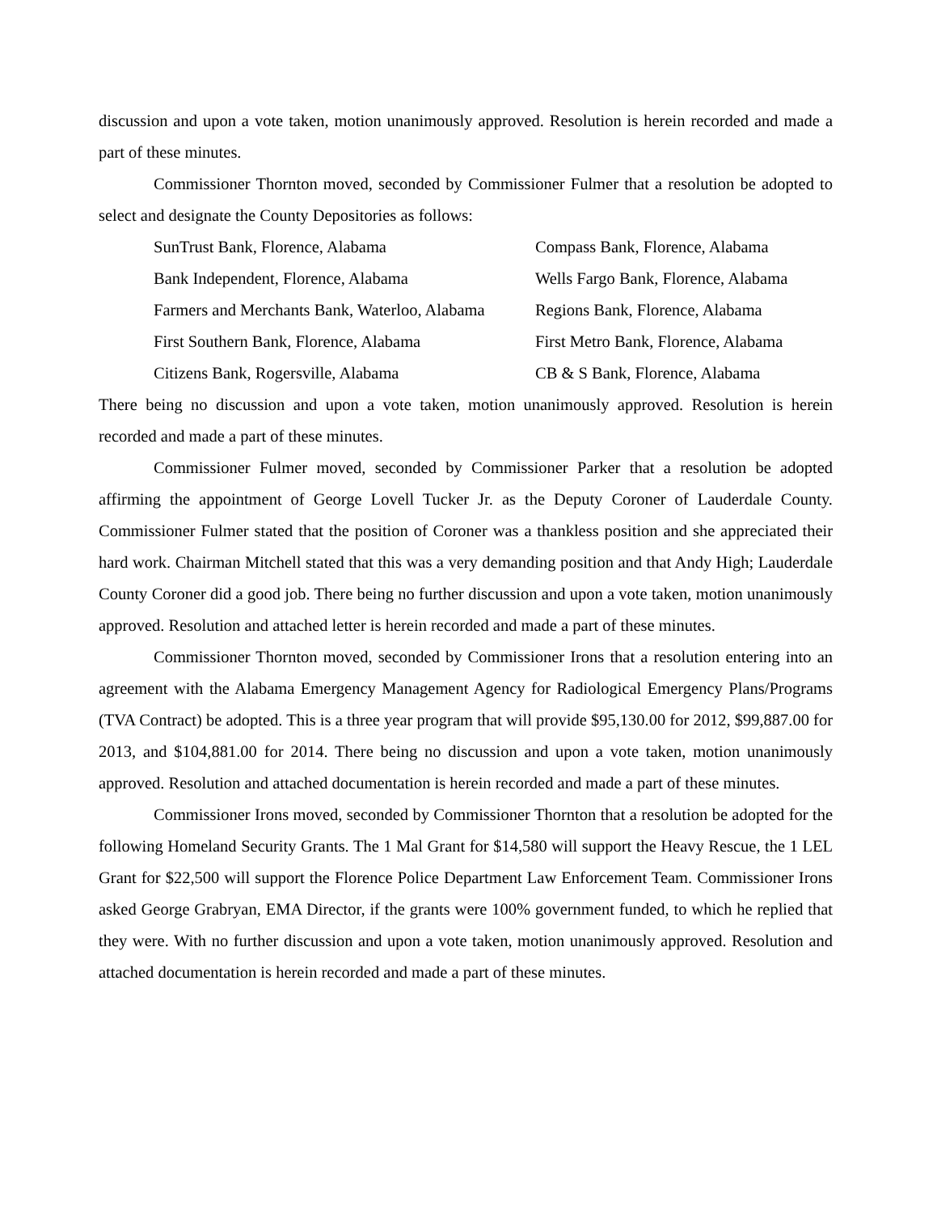discussion and upon a vote taken, motion unanimously approved. Resolution is herein recorded and made a part of these minutes.
Commissioner Thornton moved, seconded by Commissioner Fulmer that a resolution be adopted to select and designate the County Depositories as follows:
SunTrust Bank, Florence, Alabama
Compass Bank, Florence, Alabama
Bank Independent, Florence, Alabama
Wells Fargo Bank, Florence, Alabama
Farmers and Merchants Bank, Waterloo, Alabama
Regions Bank, Florence, Alabama
First Southern Bank, Florence, Alabama
First Metro Bank, Florence, Alabama
Citizens Bank, Rogersville, Alabama
CB & S Bank, Florence, Alabama
There being no discussion and upon a vote taken, motion unanimously approved. Resolution is herein recorded and made a part of these minutes.
Commissioner Fulmer moved, seconded by Commissioner Parker that a resolution be adopted affirming the appointment of George Lovell Tucker Jr. as the Deputy Coroner of Lauderdale County. Commissioner Fulmer stated that the position of Coroner was a thankless position and she appreciated their hard work. Chairman Mitchell stated that this was a very demanding position and that Andy High; Lauderdale County Coroner did a good job. There being no further discussion and upon a vote taken, motion unanimously approved. Resolution and attached letter is herein recorded and made a part of these minutes.
Commissioner Thornton moved, seconded by Commissioner Irons that a resolution entering into an agreement with the Alabama Emergency Management Agency for Radiological Emergency Plans/Programs (TVA Contract) be adopted. This is a three year program that will provide $95,130.00 for 2012, $99,887.00 for 2013, and $104,881.00 for 2014. There being no discussion and upon a vote taken, motion unanimously approved. Resolution and attached documentation is herein recorded and made a part of these minutes.
Commissioner Irons moved, seconded by Commissioner Thornton that a resolution be adopted for the following Homeland Security Grants. The 1 Mal Grant for $14,580 will support the Heavy Rescue, the 1 LEL Grant for $22,500 will support the Florence Police Department Law Enforcement Team. Commissioner Irons asked George Grabryan, EMA Director, if the grants were 100% government funded, to which he replied that they were. With no further discussion and upon a vote taken, motion unanimously approved. Resolution and attached documentation is herein recorded and made a part of these minutes.